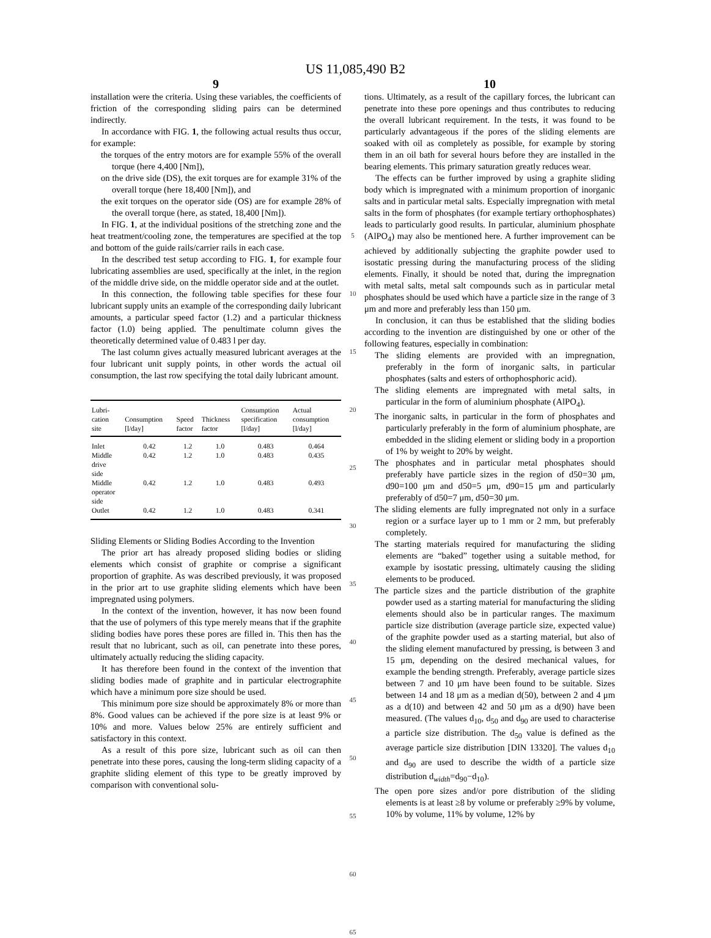US 11,085,490 B2
9
installation were the criteria. Using these variables, the coefficients of friction of the corresponding sliding pairs can be determined indirectly.
In accordance with FIG. 1, the following actual results thus occur, for example:
the torques of the entry motors are for example 55% of the overall torque (here 4,400 [Nm]),
on the drive side (DS), the exit torques are for example 31% of the overall torque (here 18,400 [Nm]), and
the exit torques on the operator side (OS) are for example 28% of the overall torque (here, as stated, 18,400 [Nm]).
In FIG. 1, at the individual positions of the stretching zone and the heat treatment/cooling zone, the temperatures are specified at the top and bottom of the guide rails/carrier rails in each case.
In the described test setup according to FIG. 1, for example four lubricating assemblies are used, specifically at the inlet, in the region of the middle drive side, on the middle operator side and at the outlet.
In this connection, the following table specifies for these four lubricant supply units an example of the corresponding daily lubricant amounts, a particular speed factor (1.2) and a particular thickness factor (1.0) being applied. The penultimate column gives the theoretically determined value of 0.483 l per day.
The last column gives actually measured lubricant averages at the four lubricant unit supply points, in other words the actual oil consumption, the last row specifying the total daily lubricant amount.
| Lubri- cation site | Consumption [l/day] | Speed factor | Thickness factor | Consumption specification [l/day] | Actual consumption [l/day] |
| --- | --- | --- | --- | --- | --- |
| Inlet | 0.42 | 1.2 | 1.0 | 0.483 | 0.464 |
| Middle drive side | 0.42 | 1.2 | 1.0 | 0.483 | 0.435 |
| Middle operator side | 0.42 | 1.2 | 1.0 | 0.483 | 0.493 |
| Outlet | 0.42 | 1.2 | 1.0 | 0.483 | 0.341 |
Sliding Elements or Sliding Bodies According to the Invention
The prior art has already proposed sliding bodies or sliding elements which consist of graphite or comprise a significant proportion of graphite. As was described previously, it was proposed in the prior art to use graphite sliding elements which have been impregnated using polymers.
In the context of the invention, however, it has now been found that the use of polymers of this type merely means that if the graphite sliding bodies have pores these pores are filled in. This then has the result that no lubricant, such as oil, can penetrate into these pores, ultimately actually reducing the sliding capacity.
It has therefore been found in the context of the invention that sliding bodies made of graphite and in particular electrographite which have a minimum pore size should be used.
This minimum pore size should be approximately 8% or more than 8%. Good values can be achieved if the pore size is at least 9% or 10% and more. Values below 25% are entirely sufficient and satisfactory in this context.
As a result of this pore size, lubricant such as oil can then penetrate into these pores, causing the long-term sliding capacity of a graphite sliding element of this type to be greatly improved by comparison with conventional solu-
5
10
15
20
25
30
35
40
45
50
55
60
65
10
tions. Ultimately, as a result of the capillary forces, the lubricant can penetrate into these pore openings and thus contributes to reducing the overall lubricant requirement. In the tests, it was found to be particularly advantageous if the pores of the sliding elements are soaked with oil as completely as possible, for example by storing them in an oil bath for several hours before they are installed in the bearing elements. This primary saturation greatly reduces wear.
The effects can be further improved by using a graphite sliding body which is impregnated with a minimum proportion of inorganic salts and in particular metal salts. Especially impregnation with metal salts in the form of phosphates (for example tertiary orthophosphates) leads to particularly good results. In particular, aluminium phosphate (AlPO<sub>4</sub>) may also be mentioned here. A further improvement can be achieved by additionally subjecting the graphite powder used to isostatic pressing during the manufacturing process of the sliding elements. Finally, it should be noted that, during the impregnation with metal salts, metal salt compounds such as in particular metal phosphates should be used which have a particle size in the range of 3 μm and more and preferably less than 150 μm.
In conclusion, it can thus be established that the sliding bodies according to the invention are distinguished by one or other of the following features, especially in combination:
The sliding elements are provided with an impregnation, preferably in the form of inorganic salts, in particular phosphates (salts and esters of orthophosphoric acid).
The sliding elements are impregnated with metal salts, in particular in the form of aluminium phosphate (AlPO<sub>4</sub>).
The inorganic salts, in particular in the form of phosphates and particularly preferably in the form of aluminium phosphate, are embedded in the sliding element or sliding body in a proportion of 1% by weight to 20% by weight.
The phosphates and in particular metal phosphates should preferably have particle sizes in the region of d50=30 μm, d90=100 μm and d50=5 μm, d90=15 μm and particularly preferably of d50=7 μm, d50=30 μm.
The sliding elements are fully impregnated not only in a surface region or a surface layer up to 1 mm or 2 mm, but preferably completely.
The starting materials required for manufacturing the sliding elements are “baked” together using a suitable method, for example by isostatic pressing, ultimately causing the sliding elements to be produced.
The particle sizes and the particle distribution of the graphite powder used as a starting material for manufacturing the sliding elements should also be in particular ranges. The maximum particle size distribution (average particle size, expected value) of the graphite powder used as a starting material, but also of the sliding element manufactured by pressing, is between 3 and 15 μm, depending on the desired mechanical values, for example the bending strength. Preferably, average particle sizes between 7 and 10 μm have been found to be suitable. Sizes between 14 and 18 μm as a median d(50), between 2 and 4 μm as a d(10) and between 42 and 50 μm as a d(90) have been measured. (The values d<sub>10</sub>, d<sub>50</sub> and d<sub>90</sub> are used to characterise a particle size distribution. The d<sub>50</sub> value is defined as the average particle size distribution [DIN 13320]. The values d<sub>10</sub> and d<sub>90</sub> are used to describe the width of a particle size distribution d<sub>width</sub>=d<sub>90</sub>−d<sub>10</sub>).
The open pore sizes and/or pore distribution of the sliding elements is at least ≥8 by volume or preferably ≥9% by volume, 10% by volume, 11% by volume, 12% by